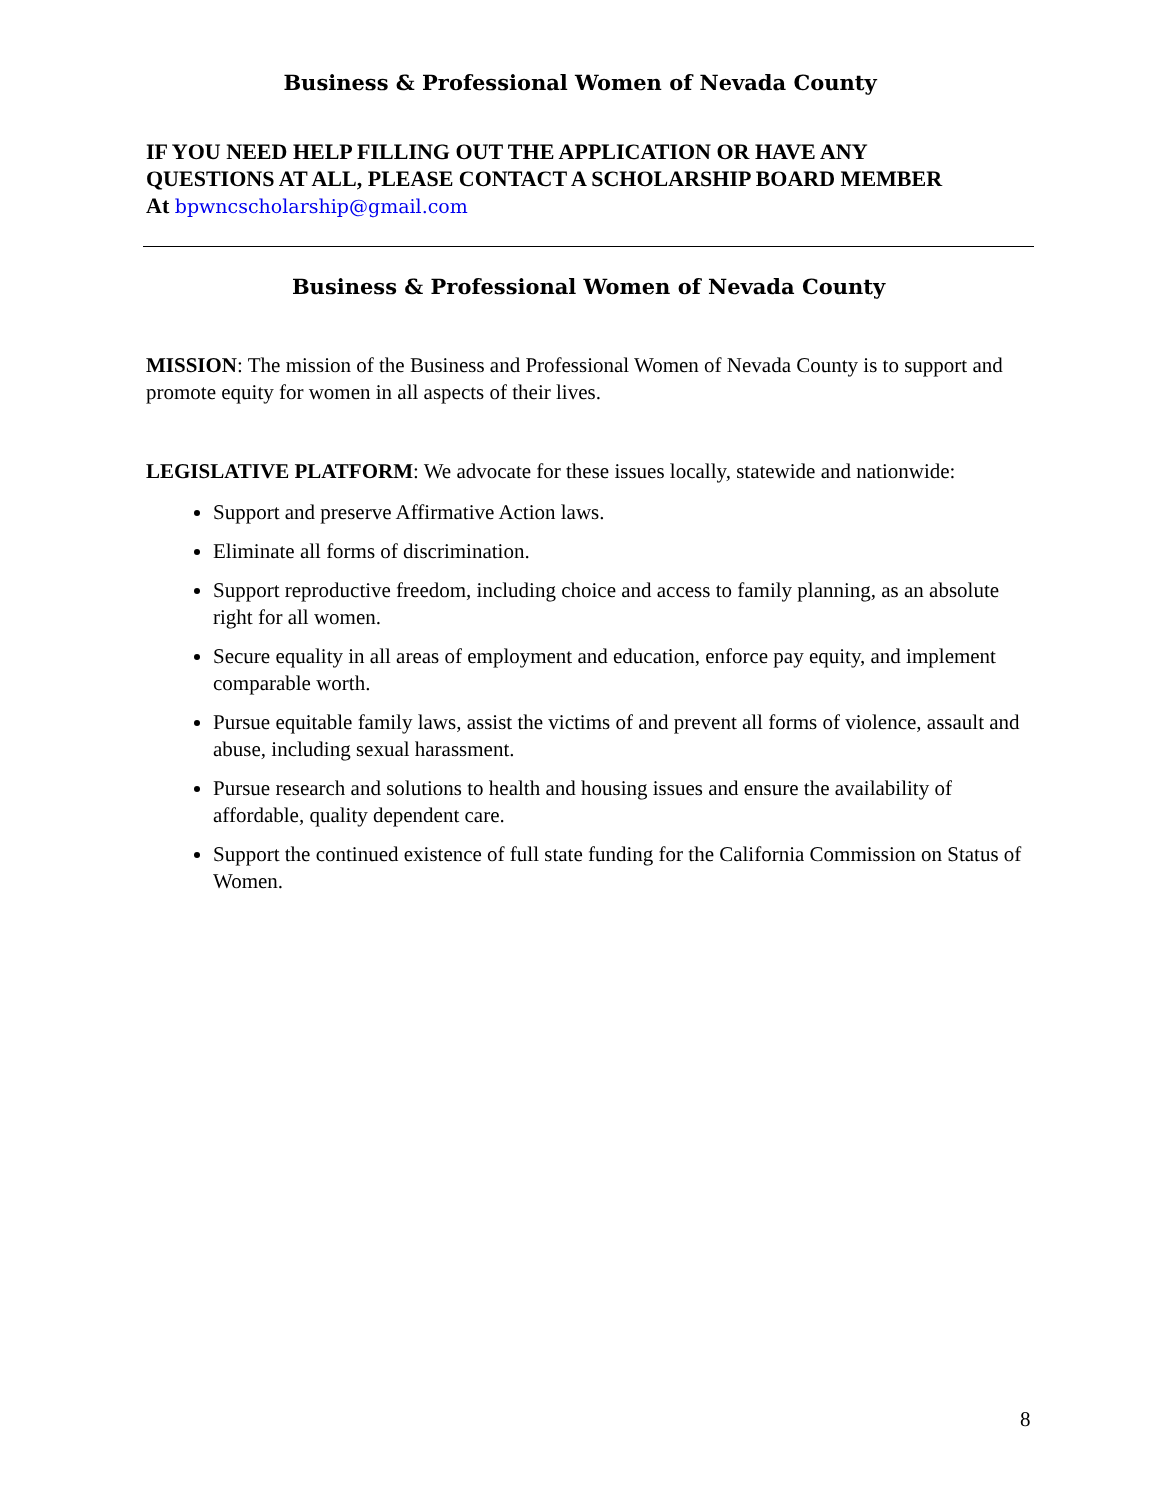Business & Professional Women of Nevada County
IF YOU NEED HELP FILLING OUT THE APPLICATION OR HAVE ANY
QUESTIONS AT ALL, PLEASE CONTACT A SCHOLARSHIP BOARD MEMBER
At bpwncscholarship@gmail.com
Business & Professional Women of Nevada County
MISSION: The mission of the Business and Professional Women of Nevada County is to support and promote equity for women in all aspects of their lives.
LEGISLATIVE PLATFORM: We advocate for these issues locally, statewide and nationwide:
Support and preserve Affirmative Action laws.
Eliminate all forms of discrimination.
Support reproductive freedom, including choice and access to family planning, as an absolute right for all women.
Secure equality in all areas of employment and education, enforce pay equity, and implement comparable worth.
Pursue equitable family laws, assist the victims of and prevent all forms of violence, assault and abuse, including sexual harassment.
Pursue research and solutions to health and housing issues and ensure the availability of affordable, quality dependent care.
Support the continued existence of full state funding for the California Commission on Status of Women.
8